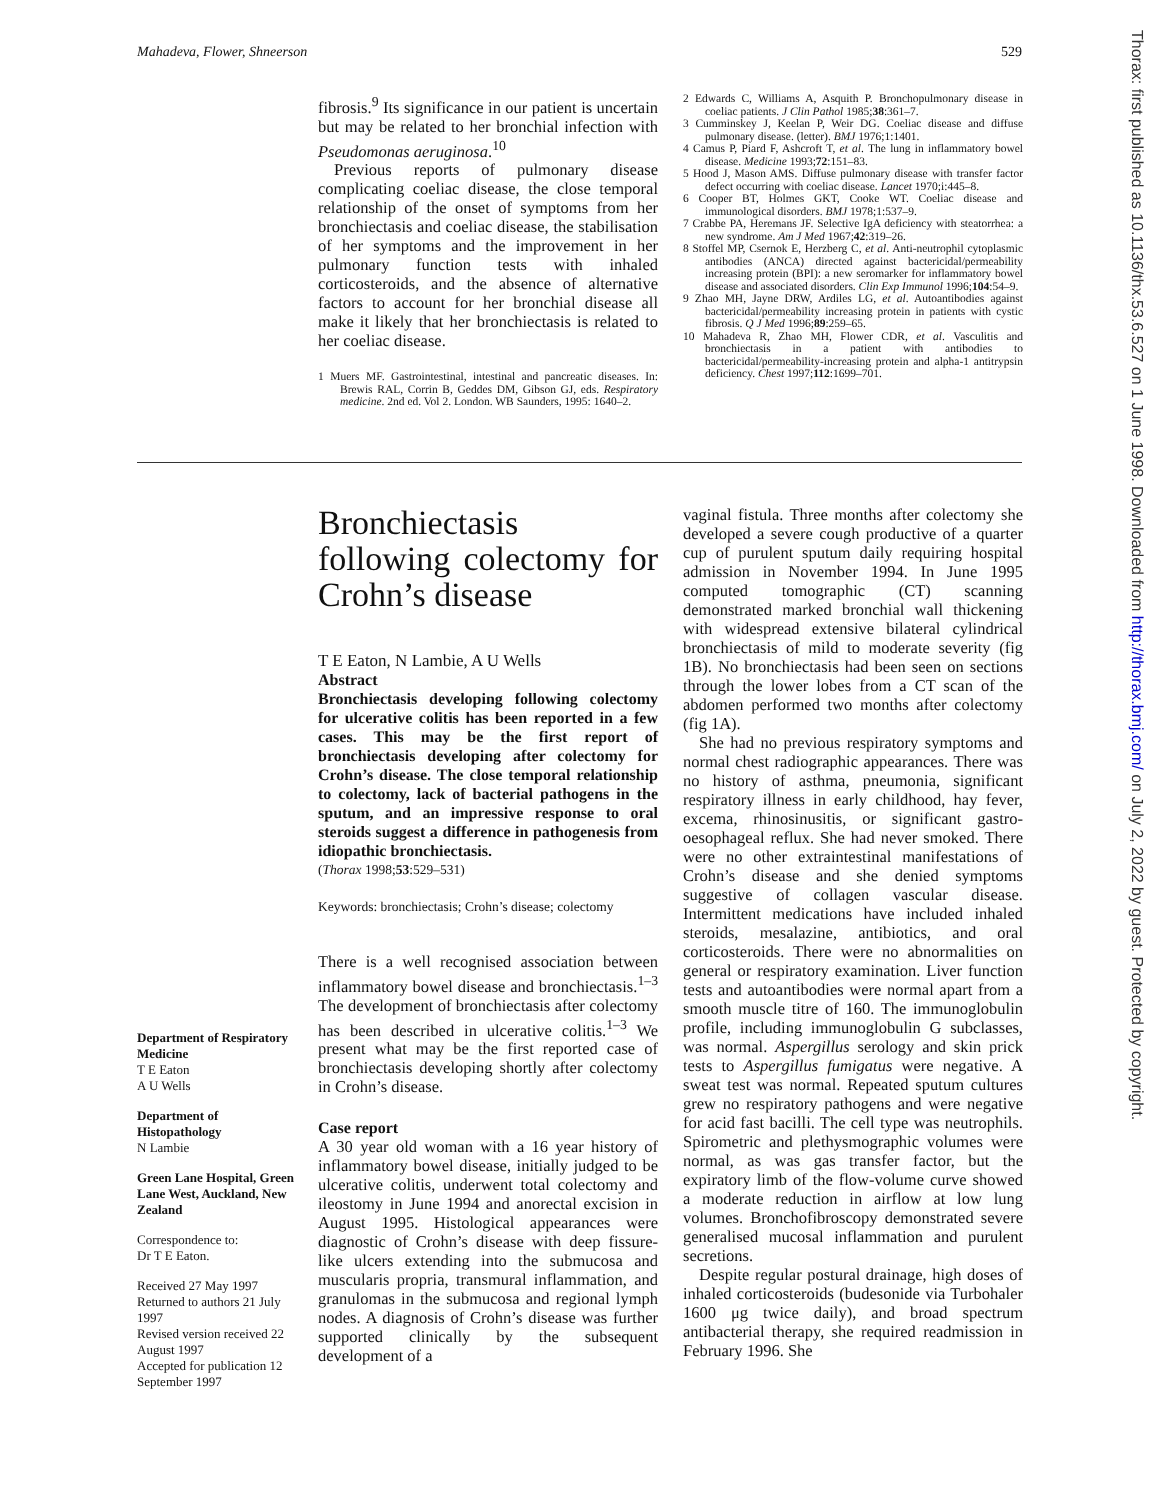Mahadeva, Flower, Shneerson 529
fibrosis.<sup>9</sup> Its significance in our patient is uncertain but may be related to her bronchial infection with Pseudomonas aeruginosa.<sup>10</sup>
Previous reports of pulmonary disease complicating coeliac disease, the close temporal relationship of the onset of symptoms from her bronchiectasis and coeliac disease, the stabilisation of her symptoms and the improvement in her pulmonary function tests with inhaled corticosteroids, and the absence of alternative factors to account for her bronchial disease all make it likely that her bronchiectasis is related to her coeliac disease.
1 Muers MF. Gastrointestinal, intestinal and pancreatic diseases. In: Brewis RAL, Corrin B, Geddes DM, Gibson GJ, eds. Respiratory medicine. 2nd ed. Vol 2. London. WB Saunders, 1995: 1640–2.
2 Edwards C, Williams A, Asquith P. Bronchopulmonary disease in coeliac patients. J Clin Pathol 1985;38:361–7.
3 Cumminskey J, Keelan P, Weir DG. Coeliac disease and diffuse pulmonary disease. (letter). BMJ 1976;1:1401.
4 Camus P, Piard F, Ashcroft T, et al. The lung in inflammatory bowel disease. Medicine 1993;72:151–83.
5 Hood J, Mason AMS. Diffuse pulmonary disease with transfer factor defect occurring with coeliac disease. Lancet 1970;i:445–8.
6 Cooper BT, Holmes GKT, Cooke WT. Coeliac disease and immunological disorders. BMJ 1978;1:537–9.
7 Crabbe PA, Heremans JF. Selective IgA deficiency with steatorrhea: a new syndrome. Am J Med 1967;42:319–26.
8 Stoffel MP, Csernok E, Herzberg C, et al. Anti-neutrophil cytoplasmic antibodies (ANCA) directed against bactericidal/permeability increasing protein (BPI): a new seromarker for inflammatory bowel disease and associated disorders. Clin Exp Immunol 1996;104:54–9.
9 Zhao MH, Jayne DRW, Ardiles LG, et al. Autoantibodies against bactericidal/permeability increasing protein in patients with cystic fibrosis. Q J Med 1996;89:259–65.
10 Mahadeva R, Zhao MH, Flower CDR, et al. Vasculitis and bronchiectasis in a patient with antibodies to bactericidal/permeability-increasing protein and alpha-1 antitrypsin deficiency. Chest 1997;112:1699–701.
Bronchiectasis following colectomy for Crohn’s disease
T E Eaton, N Lambie, A U Wells
Abstract
Bronchiectasis developing following colectomy for ulcerative colitis has been reported in a few cases. This may be the first report of bronchiectasis developing after colectomy for Crohn’s disease. The close temporal relationship to colectomy, lack of bacterial pathogens in the sputum, and an impressive response to oral steroids suggest a difference in pathogenesis from idiopathic bronchiectasis.
(Thorax 1998;53:529–531)
Keywords: bronchiectasis; Crohn’s disease; colectomy
There is a well recognised association between inflammatory bowel disease and bronchiectasis.<sup>1–3</sup> The development of bronchiectasis after colectomy has been described in ulcerative colitis.<sup>1–3</sup> We present what may be the first reported case of bronchiectasis developing shortly after colectomy in Crohn’s disease.
Case report
A 30 year old woman with a 16 year history of inflammatory bowel disease, initially judged to be ulcerative colitis, underwent total colectomy and ileostomy in June 1994 and anorectal excision in August 1995. Histological appearances were diagnostic of Crohn’s disease with deep fissure-like ulcers extending into the submucosa and muscularis propria, transmural inflammation, and granulomas in the submucosa and regional lymph nodes. A diagnosis of Crohn’s disease was further supported clinically by the subsequent development of a
vaginal fistula. Three months after colectomy she developed a severe cough productive of a quarter cup of purulent sputum daily requiring hospital admission in November 1994. In June 1995 computed tomographic (CT) scanning demonstrated marked bronchial wall thickening with widespread extensive bilateral cylindrical bronchiectasis of mild to moderate severity (fig 1B). No bronchiectasis had been seen on sections through the lower lobes from a CT scan of the abdomen performed two months after colectomy (fig 1A).
She had no previous respiratory symptoms and normal chest radiographic appearances. There was no history of asthma, pneumonia, significant respiratory illness in early childhood, hay fever, excema, rhinosinusitis, or significant gastro-oesophageal reflux. She had never smoked. There were no other extraintestinal manifestations of Crohn’s disease and she denied symptoms suggestive of collagen vascular disease. Intermittent medications have included inhaled steroids, mesalazine, antibiotics, and oral corticosteroids. There were no abnormalities on general or respiratory examination. Liver function tests and autoantibodies were normal apart from a smooth muscle titre of 160. The immunoglobulin profile, including immunoglobulin G subclasses, was normal. Aspergillus serology and skin prick tests to Aspergillus fumigatus were negative. A sweat test was normal. Repeated sputum cultures grew no respiratory pathogens and were negative for acid fast bacilli. The cell type was neutrophils. Spirometric and plethysmographic volumes were normal, as was gas transfer factor, but the expiratory limb of the flow-volume curve showed a moderate reduction in airflow at low lung volumes. Bronchofibroscopy demonstrated severe generalised mucosal inflammation and purulent secretions.
Despite regular postural drainage, high doses of inhaled corticosteroids (budesonide via Turbohaler 1600 μg twice daily), and broad spectrum antibacterial therapy, she required readmission in February 1996. She
Department of Respiratory Medicine
T E Eaton
A U Wells
Department of Histopathology
N Lambie
Green Lane Hospital, Green Lane West, Auckland, New Zealand
Correspondence to:
Dr T E Eaton.
Received 27 May 1997
Returned to authors 21 July 1997
Revised version received 22 August 1997
Accepted for publication 12 September 1997
Thorax: first published as 10.1136/thx.53.6.527 on 1 June 1998. Downloaded from http://thorax.bmj.com/ on July 2, 2022 by guest. Protected by copyright.